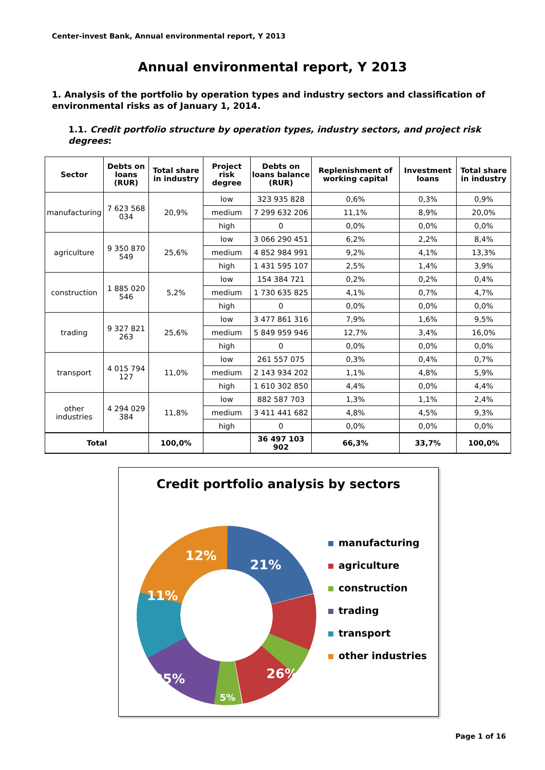Center-invest Bank, Annual environmental report, Y 2013
Annual environmental report, Y 2013
1. Analysis of the portfolio by operation types and industry sectors and classification of environmental risks as of January 1, 2014.
1.1. Credit portfolio structure by operation types, industry sectors, and project risk degrees:
| Sector | Debts on loans (RUR) | Total share in industry | Project risk degree | Debts on loans balance (RUR) | Replenishment of working capital | Investment loans | Total share in industry |
| --- | --- | --- | --- | --- | --- | --- | --- |
| manufacturing | 7 623 568 034 | 20,9% | low | 323 935 828 | 0,6% | 0,3% | 0,9% |
| | | | medium | 7 299 632 206 | 11,1% | 8,9% | 20,0% |
| | | | high | 0 | 0,0% | 0,0% | 0,0% |
| agriculture | 9 350 870 549 | 25,6% | low | 3 066 290 451 | 6,2% | 2,2% | 8,4% |
| | | | medium | 4 852 984 991 | 9,2% | 4,1% | 13,3% |
| | | | high | 1 431 595 107 | 2,5% | 1,4% | 3,9% |
| construction | 1 885 020 546 | 5,2% | low | 154 384 721 | 0,2% | 0,2% | 0,4% |
| | | | medium | 1 730 635 825 | 4,1% | 0,7% | 4,7% |
| | | | high | 0 | 0,0% | 0,0% | 0,0% |
| trading | 9 327 821 263 | 25,6% | low | 3 477 861 316 | 7,9% | 1,6% | 9,5% |
| | | | medium | 5 849 959 946 | 12,7% | 3,4% | 16,0% |
| | | | high | 0 | 0,0% | 0,0% | 0,0% |
| transport | 4 015 794 127 | 11,0% | low | 261 557 075 | 0,3% | 0,4% | 0,7% |
| | | | medium | 2 143 934 202 | 1,1% | 4,8% | 5,9% |
| | | | high | 1 610 302 850 | 4,4% | 0,0% | 4,4% |
| other industries | 4 294 029 384 | 11,8% | low | 882 587 703 | 1,3% | 1,1% | 2,4% |
| | | | medium | 3 411 441 682 | 4,8% | 4,5% | 9,3% |
| | | | high | 0 | 0,0% | 0,0% | 0,0% |
| Total | | 100,0% | | 36 497 103 902 | 66,3% | 33,7% | 100,0% |
Credit portfolio analysis by sectors
21%
26%
5%
25%
11%
12%
manufacturing
agriculture
construction
trading
transport
other industries
Page 1 of 16